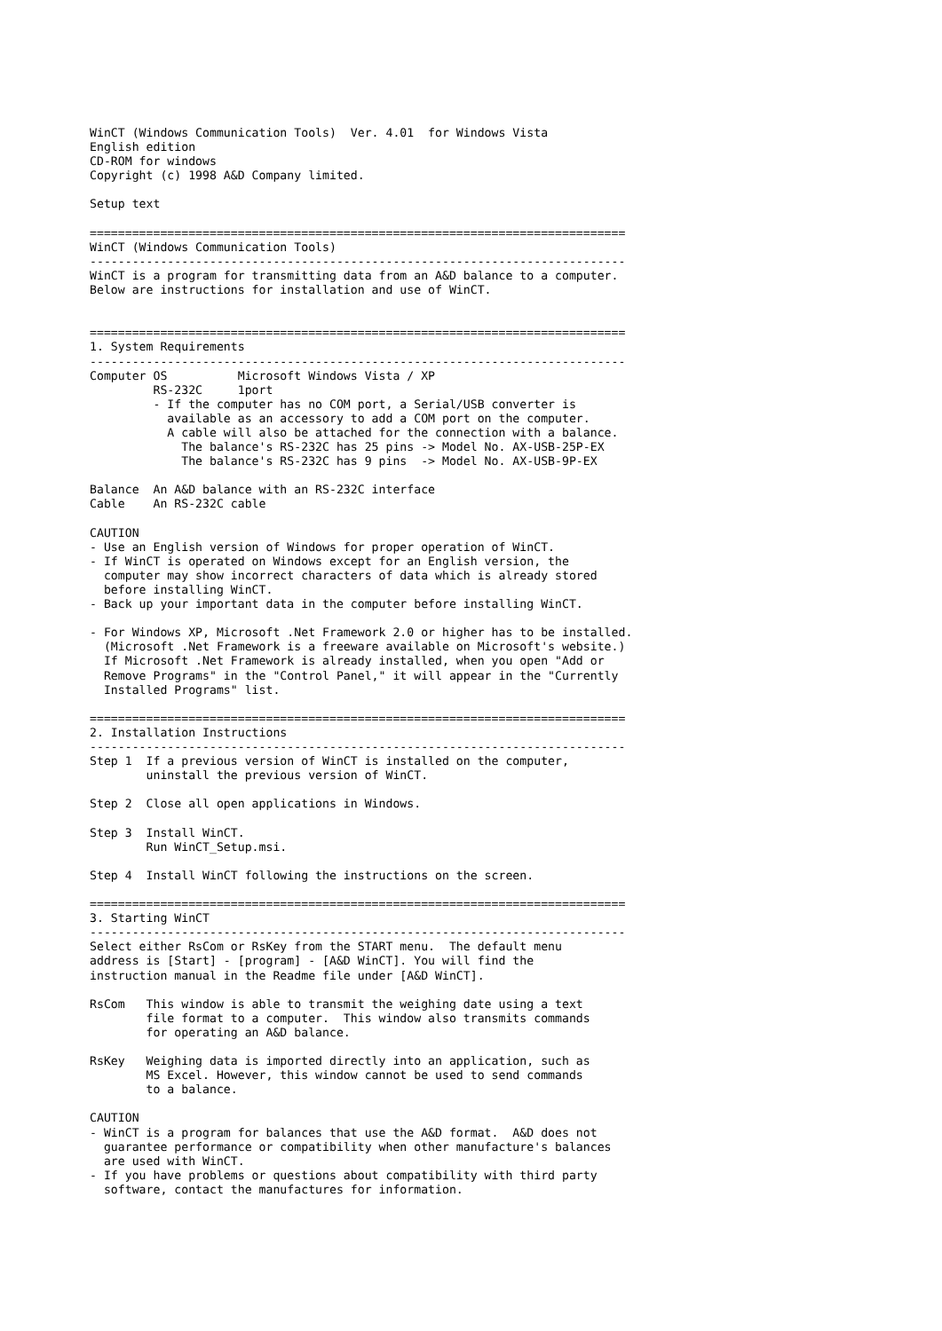WinCT (Windows Communication Tools)  Ver. 4.01  for Windows Vista
English edition
CD-ROM for windows
Copyright (c) 1998 A&D Company limited.

Setup text

============================================================================
WinCT (Windows Communication Tools)
----------------------------------------------------------------------------
WinCT is a program for transmitting data from an A&D balance to a computer.
Below are instructions for installation and use of WinCT.


============================================================================
1. System Requirements
----------------------------------------------------------------------------
Computer OS          Microsoft Windows Vista / XP
         RS-232C     1port
         - If the computer has no COM port, a Serial/USB converter is
           available as an accessory to add a COM port on the computer.
           A cable will also be attached for the connection with a balance.
             The balance's RS-232C has 25 pins -> Model No. AX-USB-25P-EX
             The balance's RS-232C has 9 pins  -> Model No. AX-USB-9P-EX

Balance  An A&D balance with an RS-232C interface
Cable    An RS-232C cable

CAUTION
- Use an English version of Windows for proper operation of WinCT.
- If WinCT is operated on Windows except for an English version, the
  computer may show incorrect characters of data which is already stored
  before installing WinCT.
- Back up your important data in the computer before installing WinCT.

- For Windows XP, Microsoft .Net Framework 2.0 or higher has to be installed.
  (Microsoft .Net Framework is a freeware available on Microsoft's website.)
  If Microsoft .Net Framework is already installed, when you open "Add or
  Remove Programs" in the "Control Panel," it will appear in the "Currently
  Installed Programs" list.

============================================================================
2. Installation Instructions
----------------------------------------------------------------------------
Step 1  If a previous version of WinCT is installed on the computer,
        uninstall the previous version of WinCT.

Step 2  Close all open applications in Windows.

Step 3  Install WinCT.
        Run WinCT_Setup.msi.

Step 4  Install WinCT following the instructions on the screen.

============================================================================
3. Starting WinCT
----------------------------------------------------------------------------
Select either RsCom or RsKey from the START menu.  The default menu
address is [Start] - [program] - [A&D WinCT]. You will find the
instruction manual in the Readme file under [A&D WinCT].

RsCom   This window is able to transmit the weighing date using a text
        file format to a computer.  This window also transmits commands
        for operating an A&D balance.

RsKey   Weighing data is imported directly into an application, such as
        MS Excel. However, this window cannot be used to send commands
        to a balance.

CAUTION
- WinCT is a program for balances that use the A&D format.  A&D does not
  guarantee performance or compatibility when other manufacture's balances
  are used with WinCT.
- If you have problems or questions about compatibility with third party
  software, contact the manufactures for information.